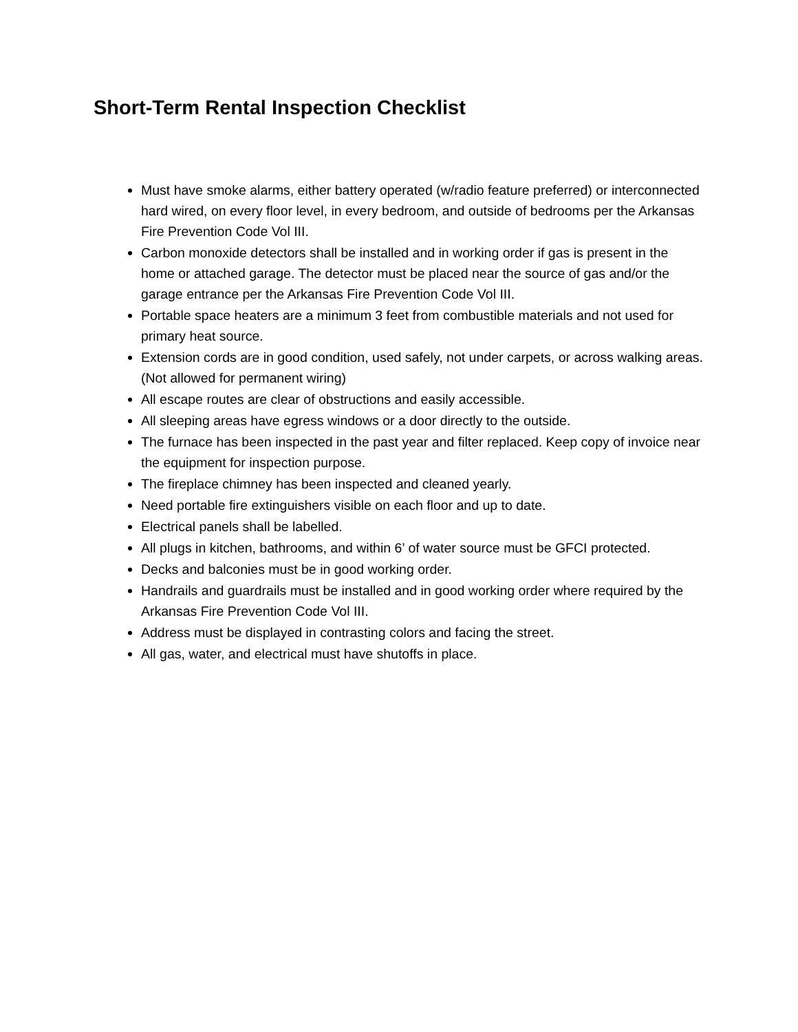Short-Term Rental Inspection Checklist
Must have smoke alarms, either battery operated (w/radio feature preferred) or interconnected hard wired, on every floor level, in every bedroom, and outside of bedrooms per the Arkansas Fire Prevention Code Vol III.
Carbon monoxide detectors shall be installed and in working order if gas is present in the home or attached garage. The detector must be placed near the source of gas and/or the garage entrance per the Arkansas Fire Prevention Code Vol III.
Portable space heaters are a minimum 3 feet from combustible materials and not used for primary heat source.
Extension cords are in good condition, used safely, not under carpets, or across walking areas. (Not allowed for permanent wiring)
All escape routes are clear of obstructions and easily accessible.
All sleeping areas have egress windows or a door directly to the outside.
The furnace has been inspected in the past year and filter replaced. Keep copy of invoice near the equipment for inspection purpose.
The fireplace chimney has been inspected and cleaned yearly.
Need portable fire extinguishers visible on each floor and up to date.
Electrical panels shall be labelled.
All plugs in kitchen, bathrooms, and within 6’ of water source must be GFCI protected.
Decks and balconies must be in good working order.
Handrails and guardrails must be installed and in good working order where required by the Arkansas Fire Prevention Code Vol III.
Address must be displayed in contrasting colors and facing the street.
All gas, water, and electrical must have shutoffs in place.